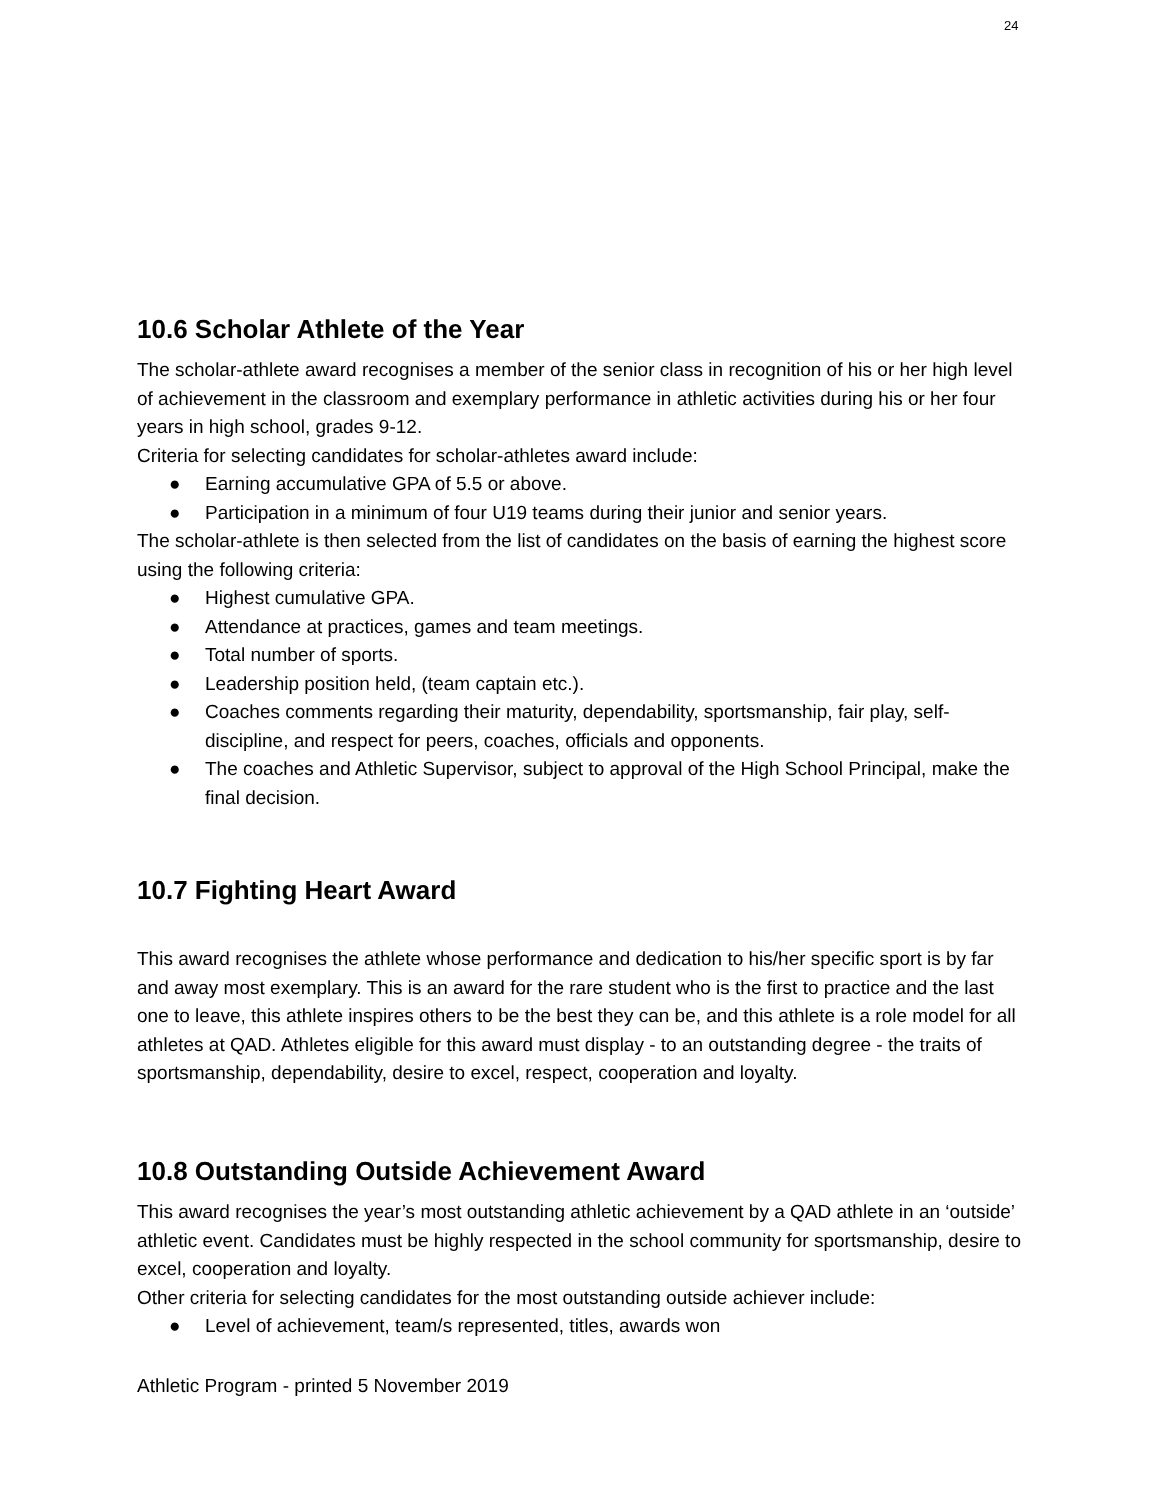24
10.6 Scholar Athlete of the Year
The scholar-athlete award recognises a member of the senior class in recognition of his or her high level of achievement in the classroom and exemplary performance in athletic activities during his or her four years in high school, grades 9-12.
Criteria for selecting candidates for scholar-athletes award include:
● Earning accumulative GPA of 5.5 or above.
● Participation in a minimum of four U19 teams during their junior and senior years.
The scholar-athlete is then selected from the list of candidates on the basis of earning the highest score using the following criteria:
● Highest cumulative GPA.
● Attendance at practices, games and team meetings.
● Total number of sports.
● Leadership position held, (team captain etc.).
● Coaches comments regarding their maturity, dependability, sportsmanship, fair play, self-discipline, and respect for peers, coaches, officials and opponents.
● The coaches and Athletic Supervisor, subject to approval of the High School Principal, make the final decision.
10.7 Fighting Heart Award
This award recognises the athlete whose performance and dedication to his/her specific sport is by far and away most exemplary. This is an award for the rare student who is the first to practice and the last one to leave, this athlete inspires others to be the best they can be, and this athlete is a role model for all athletes at QAD. Athletes eligible for this award must display - to an outstanding degree - the traits of sportsmanship, dependability, desire to excel, respect, cooperation and loyalty.
10.8 Outstanding Outside Achievement Award
This award recognises the year’s most outstanding athletic achievement by a QAD athlete in an ‘outside’ athletic event. Candidates must be highly respected in the school community for sportsmanship, desire to excel, cooperation and loyalty.
Other criteria for selecting candidates for the most outstanding outside achiever include:
● Level of achievement, team/s represented, titles, awards won
Athletic Program - printed 5 November 2019